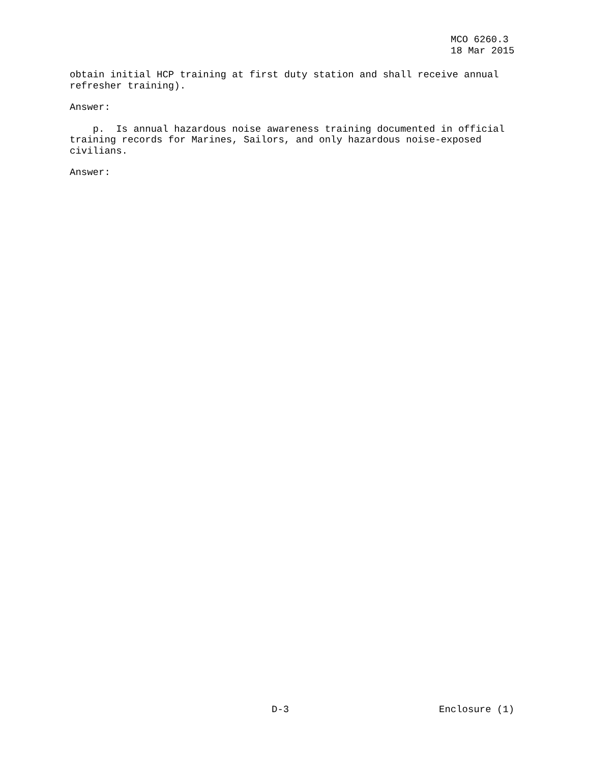MCO 6260.3 18 Mar 2015
obtain initial HCP training at first duty station and shall receive annual refresher training).
Answer:
p. Is annual hazardous noise awareness training documented in official training records for Marines, Sailors, and only hazardous noise-exposed civilians.
Answer:
D-3 Enclosure (1)